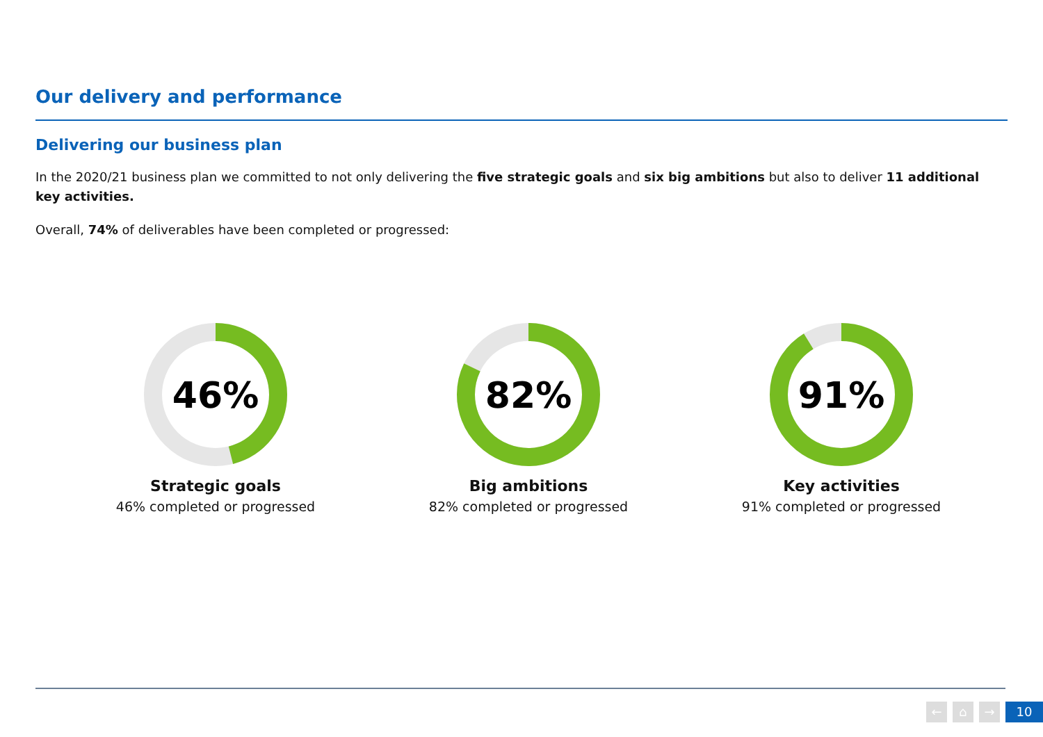Our delivery and performance
Delivering our business plan
In the 2020/21 business plan we committed to not only delivering the five strategic goals and six big ambitions but also to deliver 11 additional key activities.
Overall, 74% of deliverables have been completed or progressed:
46%
Strategic goals
46% completed or progressed
82%
Big ambitions
82% completed or progressed
91%
Key activities
91% completed or progressed
← ⌂ → 10